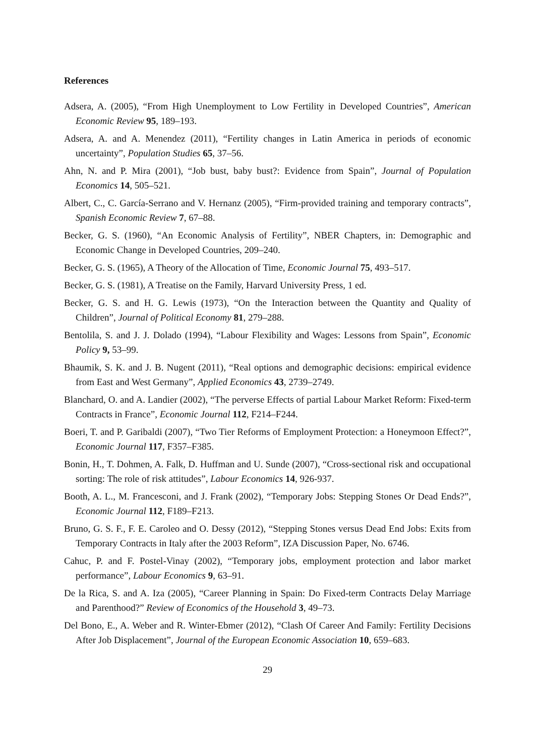References
Adsera, A. (2005), “From High Unemployment to Low Fertility in Developed Countries”, American Economic Review 95, 189–193.
Adsera, A. and A. Menendez (2011), “Fertility changes in Latin America in periods of economic uncertainty”, Population Studies 65, 37–56.
Ahn, N. and P. Mira (2001), “Job bust, baby bust?: Evidence from Spain”, Journal of Population Economics 14, 505–521.
Albert, C., C. García-Serrano and V. Hernanz (2005), “Firm-provided training and temporary contracts”, Spanish Economic Review 7, 67–88.
Becker, G. S. (1960), “An Economic Analysis of Fertility”, NBER Chapters, in: Demographic and Economic Change in Developed Countries, 209–240.
Becker, G. S. (1965), A Theory of the Allocation of Time, Economic Journal 75, 493–517.
Becker, G. S. (1981), A Treatise on the Family, Harvard University Press, 1 ed.
Becker, G. S. and H. G. Lewis (1973), “On the Interaction between the Quantity and Quality of Children”, Journal of Political Economy 81, 279–288.
Bentolila, S. and J. J. Dolado (1994), “Labour Flexibility and Wages: Lessons from Spain”, Economic Policy 9, 53–99.
Bhaumik, S. K. and J. B. Nugent (2011), “Real options and demographic decisions: empirical evidence from East and West Germany”, Applied Economics 43, 2739–2749.
Blanchard, O. and A. Landier (2002), “The perverse Effects of partial Labour Market Reform: Fixed-term Contracts in France”, Economic Journal 112, F214–F244.
Boeri, T. and P. Garibaldi (2007), “Two Tier Reforms of Employment Protection: a Honeymoon Effect?”, Economic Journal 117, F357–F385.
Bonin, H., T. Dohmen, A. Falk, D. Huffman and U. Sunde (2007), “Cross-sectional risk and occupational sorting: The role of risk attitudes”, Labour Economics 14, 926-937.
Booth, A. L., M. Francesconi, and J. Frank (2002), “Temporary Jobs: Stepping Stones Or Dead Ends?”, Economic Journal 112, F189–F213.
Bruno, G. S. F., F. E. Caroleo and O. Dessy (2012), “Stepping Stones versus Dead End Jobs: Exits from Temporary Contracts in Italy after the 2003 Reform”, IZA Discussion Paper, No. 6746.
Cahuc, P. and F. Postel-Vinay (2002), “Temporary jobs, employment protection and labor market performance”, Labour Economics 9, 63–91.
De la Rica, S. and A. Iza (2005), “Career Planning in Spain: Do Fixed-term Contracts Delay Marriage and Parenthood?” Review of Economics of the Household 3, 49–73.
Del Bono, E., A. Weber and R. Winter-Ebmer (2012), “Clash Of Career And Family: Fertility Decisions After Job Displacement”, Journal of the European Economic Association 10, 659–683.
29